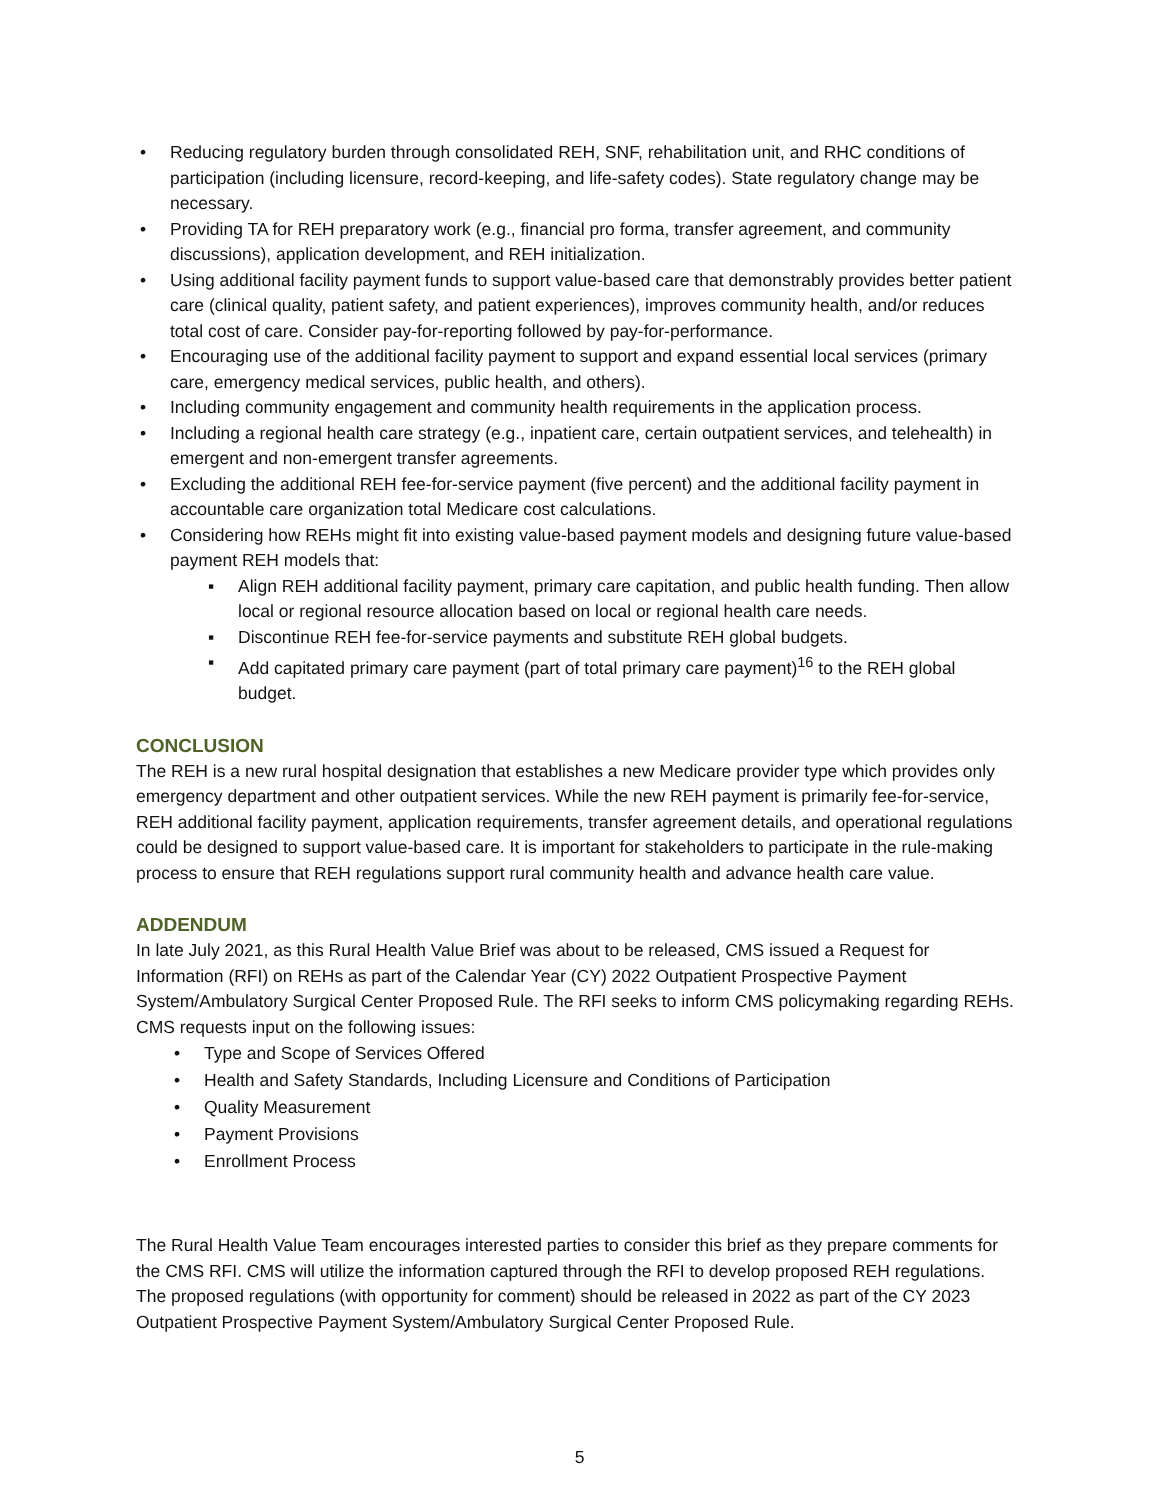• Reducing regulatory burden through consolidated REH, SNF, rehabilitation unit, and RHC conditions of participation (including licensure, record-keeping, and life-safety codes). State regulatory change may be necessary.
• Providing TA for REH preparatory work (e.g., financial pro forma, transfer agreement, and community discussions), application development, and REH initialization.
• Using additional facility payment funds to support value-based care that demonstrably provides better patient care (clinical quality, patient safety, and patient experiences), improves community health, and/or reduces total cost of care. Consider pay-for-reporting followed by pay-for-performance.
• Encouraging use of the additional facility payment to support and expand essential local services (primary care, emergency medical services, public health, and others).
• Including community engagement and community health requirements in the application process.
• Including a regional health care strategy (e.g., inpatient care, certain outpatient services, and telehealth) in emergent and non-emergent transfer agreements.
• Excluding the additional REH fee-for-service payment (five percent) and the additional facility payment in accountable care organization total Medicare cost calculations.
• Considering how REHs might fit into existing value-based payment models and designing future value-based payment REH models that:
▪ Align REH additional facility payment, primary care capitation, and public health funding. Then allow local or regional resource allocation based on local or regional health care needs.
▪ Discontinue REH fee-for-service payments and substitute REH global budgets.
▪ Add capitated primary care payment (part of total primary care payment)<sup>16</sup> to the REH global budget.
CONCLUSION
The REH is a new rural hospital designation that establishes a new Medicare provider type which provides only emergency department and other outpatient services. While the new REH payment is primarily fee-for-service, REH additional facility payment, application requirements, transfer agreement details, and operational regulations could be designed to support value-based care. It is important for stakeholders to participate in the rule-making process to ensure that REH regulations support rural community health and advance health care value.
ADDENDUM
In late July 2021, as this Rural Health Value Brief was about to be released, CMS issued a Request for Information (RFI) on REHs as part of the Calendar Year (CY) 2022 Outpatient Prospective Payment System/Ambulatory Surgical Center Proposed Rule. The RFI seeks to inform CMS policymaking regarding REHs. CMS requests input on the following issues:
• Type and Scope of Services Offered
• Health and Safety Standards, Including Licensure and Conditions of Participation
• Quality Measurement
• Payment Provisions
• Enrollment Process
The Rural Health Value Team encourages interested parties to consider this brief as they prepare comments for the CMS RFI. CMS will utilize the information captured through the RFI to develop proposed REH regulations. The proposed regulations (with opportunity for comment) should be released in 2022 as part of the CY 2023 Outpatient Prospective Payment System/Ambulatory Surgical Center Proposed Rule.
5